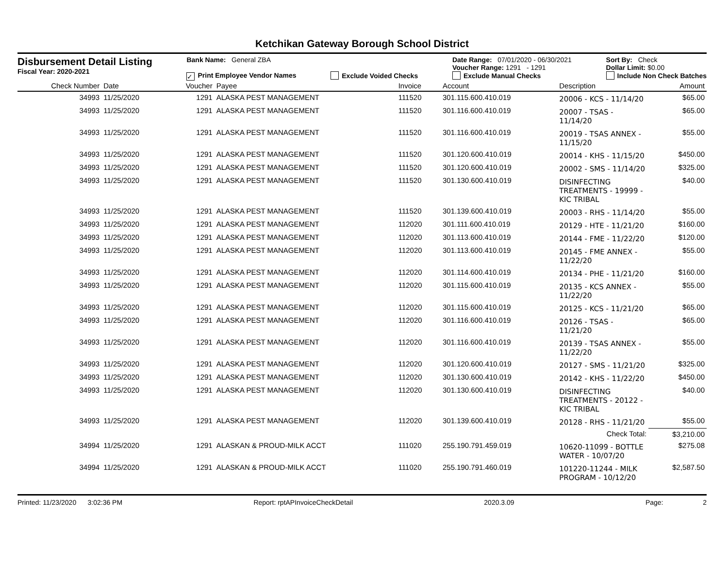Ketchikan Gateway Borough School District
Disbursement Detail Listing
Fiscal Year: 2020-2021
Bank Name: General ZBA
✓ Print Employee Vendor Names
Exclude Voided Checks Date Range: 07/01/2020 - 06/30/2021
Voucher Range: 1291 - 1291
Exclude Manual Checks
Sort By: Check
Dollar Limit: $0.00
Include Non Check Batches
| Check Number | Date | Voucher | Payee | Invoice | Account | Description | Amount |
| --- | --- | --- | --- | --- | --- | --- | --- |
| 34993 | 11/25/2020 | 1291 | ALASKA PEST MANAGEMENT | 111520 | 301.115.600.410.019 | 20006 - KCS - 11/14/20 | $65.00 |
| 34993 | 11/25/2020 | 1291 | ALASKA PEST MANAGEMENT | 111520 | 301.116.600.410.019 | 20007 - TSAS - 11/14/20 | $65.00 |
| 34993 | 11/25/2020 | 1291 | ALASKA PEST MANAGEMENT | 111520 | 301.116.600.410.019 | 20019 - TSAS ANNEX - 11/15/20 | $55.00 |
| 34993 | 11/25/2020 | 1291 | ALASKA PEST MANAGEMENT | 111520 | 301.120.600.410.019 | 20014 - KHS - 11/15/20 | $450.00 |
| 34993 | 11/25/2020 | 1291 | ALASKA PEST MANAGEMENT | 111520 | 301.120.600.410.019 | 20002 - SMS - 11/14/20 | $325.00 |
| 34993 | 11/25/2020 | 1291 | ALASKA PEST MANAGEMENT | 111520 | 301.130.600.410.019 | DISINFECTING TREATMENTS - 19999 - KIC TRIBAL | $40.00 |
| 34993 | 11/25/2020 | 1291 | ALASKA PEST MANAGEMENT | 111520 | 301.139.600.410.019 | 20003 - RHS - 11/14/20 | $55.00 |
| 34993 | 11/25/2020 | 1291 | ALASKA PEST MANAGEMENT | 112020 | 301.111.600.410.019 | 20129 - HTE - 11/21/20 | $160.00 |
| 34993 | 11/25/2020 | 1291 | ALASKA PEST MANAGEMENT | 112020 | 301.113.600.410.019 | 20144 - FME - 11/22/20 | $120.00 |
| 34993 | 11/25/2020 | 1291 | ALASKA PEST MANAGEMENT | 112020 | 301.113.600.410.019 | 20145 - FME ANNEX - 11/22/20 | $55.00 |
| 34993 | 11/25/2020 | 1291 | ALASKA PEST MANAGEMENT | 112020 | 301.114.600.410.019 | 20134 - PHE - 11/21/20 | $160.00 |
| 34993 | 11/25/2020 | 1291 | ALASKA PEST MANAGEMENT | 112020 | 301.115.600.410.019 | 20135 - KCS ANNEX - 11/22/20 | $55.00 |
| 34993 | 11/25/2020 | 1291 | ALASKA PEST MANAGEMENT | 112020 | 301.115.600.410.019 | 20125 - KCS - 11/21/20 | $65.00 |
| 34993 | 11/25/2020 | 1291 | ALASKA PEST MANAGEMENT | 112020 | 301.116.600.410.019 | 20126 - TSAS - 11/21/20 | $65.00 |
| 34993 | 11/25/2020 | 1291 | ALASKA PEST MANAGEMENT | 112020 | 301.116.600.410.019 | 20139 - TSAS ANNEX - 11/22/20 | $55.00 |
| 34993 | 11/25/2020 | 1291 | ALASKA PEST MANAGEMENT | 112020 | 301.120.600.410.019 | 20127 - SMS - 11/21/20 | $325.00 |
| 34993 | 11/25/2020 | 1291 | ALASKA PEST MANAGEMENT | 112020 | 301.130.600.410.019 | 20142 - KHS - 11/22/20 | $450.00 |
| 34993 | 11/25/2020 | 1291 | ALASKA PEST MANAGEMENT | 112020 | 301.130.600.410.019 | DISINFECTING TREATMENTS - 20122 - KIC TRIBAL | $40.00 |
| 34993 | 11/25/2020 | 1291 | ALASKA PEST MANAGEMENT | 112020 | 301.139.600.410.019 | 20128 - RHS - 11/21/20 | $55.00 |
| | | | | | | Check Total: | $3,210.00 |
| 34994 | 11/25/2020 | 1291 | ALASKAN & PROUD-MILK ACCT | 111020 | 255.190.791.459.019 | 10620-11099 - BOTTLE WATER - 10/07/20 | $275.08 |
| 34994 | 11/25/2020 | 1291 | ALASKAN & PROUD-MILK ACCT | 111020 | 255.190.791.460.019 | 101220-11244 - MILK PROGRAM - 10/12/20 | $2,587.50 |
Printed: 11/23/2020 3:02:36 PM Report: rptAPInvoiceCheckDetail 2020.3.09 Page: 2